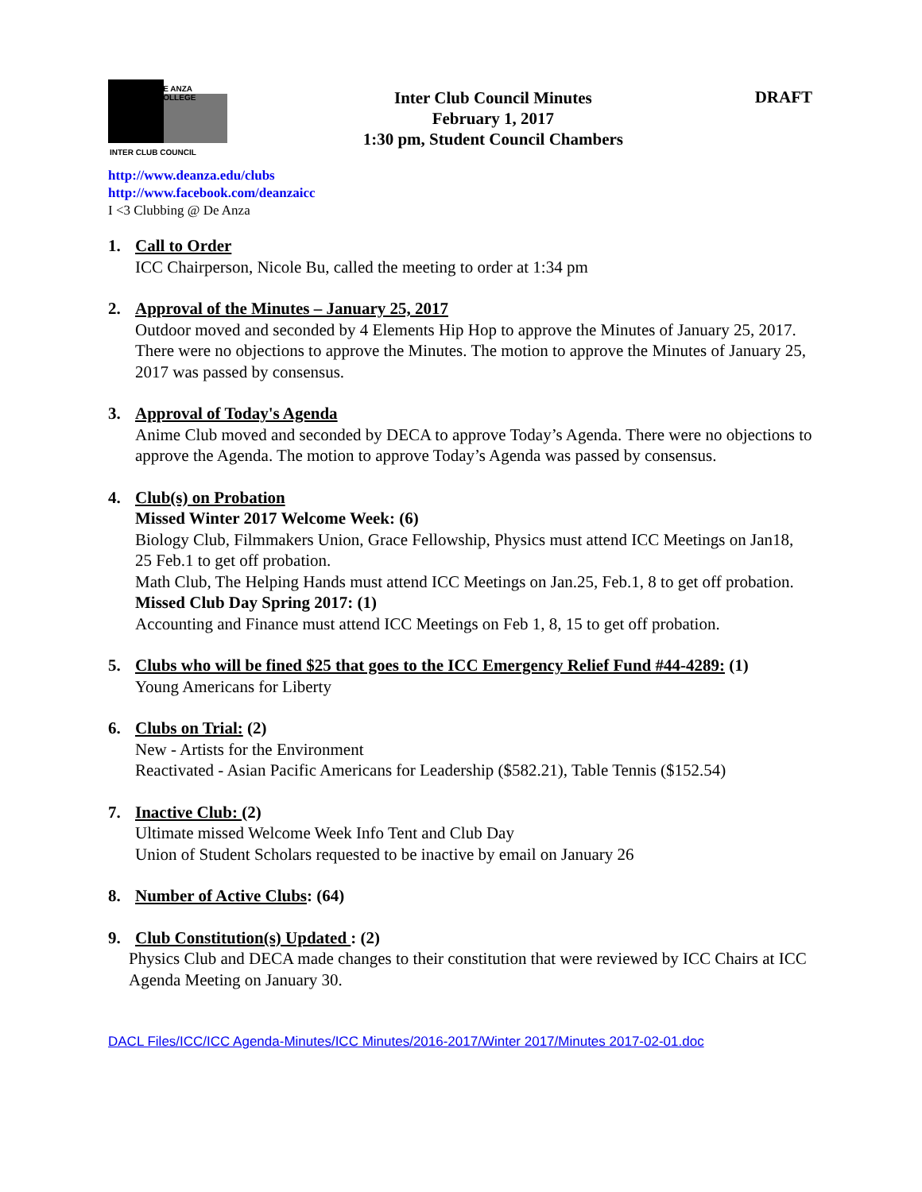DE ANZA COLLEGE
INTER CLUB COUNCIL
Inter Club Council Minutes
February 1, 2017
1:30 pm, Student Council Chambers
DRAFT
http://www.deanza.edu/clubs
http://www.facebook.com/deanzaicc
I <3 Clubbing @ De Anza
1. Call to Order
ICC Chairperson, Nicole Bu, called the meeting to order at 1:34 pm
2. Approval of the Minutes – January 25, 2017
Outdoor moved and seconded by 4 Elements Hip Hop to approve the Minutes of January 25, 2017. There were no objections to approve the Minutes. The motion to approve the Minutes of January 25, 2017 was passed by consensus.
3. Approval of Today's Agenda
Anime Club moved and seconded by DECA to approve Today’s Agenda. There were no objections to approve the Agenda. The motion to approve Today’s Agenda was passed by consensus.
4. Club(s) on Probation
Missed Winter 2017 Welcome Week: (6)
Biology Club, Filmmakers Union, Grace Fellowship, Physics must attend ICC Meetings on Jan18, 25 Feb.1 to get off probation.
Math Club, The Helping Hands must attend ICC Meetings on Jan.25, Feb.1, 8 to get off probation.
Missed Club Day Spring 2017: (1)
Accounting and Finance must attend ICC Meetings on Feb 1, 8, 15 to get off probation.
5. Clubs who will be fined $25 that goes to the ICC Emergency Relief Fund #44-4289: (1)
Young Americans for Liberty
6. Clubs on Trial: (2)
New - Artists for the Environment
Reactivated - Asian Pacific Americans for Leadership ($582.21), Table Tennis ($152.54)
7. Inactive Club: (2)
Ultimate missed Welcome Week Info Tent and Club Day
Union of Student Scholars requested to be inactive by email on January 26
8. Number of Active Clubs: (64)
9. Club Constitution(s) Updated : (2)
Physics Club and DECA made changes to their constitution that were reviewed by ICC Chairs at ICC Agenda Meeting on January 30.
DACL Files/ICC/ICC Agenda-Minutes/ICC Minutes/2016-2017/Winter 2017/Minutes 2017-02-01.doc